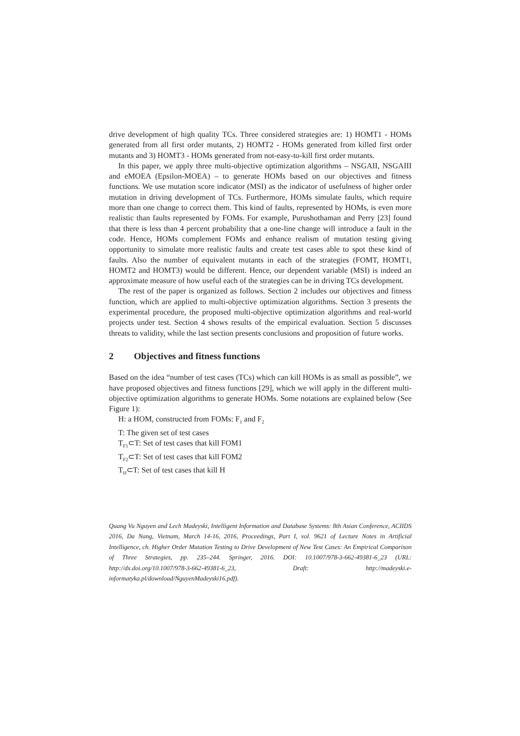drive development of high quality TCs. Three considered strategies are: 1) HOMT1 - HOMs generated from all first order mutants, 2) HOMT2 - HOMs generated from killed first order mutants and 3) HOMT3 - HOMs generated from not-easy-to-kill first order mutants.
In this paper, we apply three multi-objective optimization algorithms – NSGAII, NSGAIII and eMOEA (Epsilon-MOEA) – to generate HOMs based on our objectives and fitness functions. We use mutation score indicator (MSI) as the indicator of usefulness of higher order mutation in driving development of TCs. Furthermore, HOMs simulate faults, which require more than one change to correct them. This kind of faults, represented by HOMs, is even more realistic than faults represented by FOMs. For example, Purushothaman and Perry [23] found that there is less than 4 percent probability that a one-line change will introduce a fault in the code. Hence, HOMs complement FOMs and enhance realism of mutation testing giving opportunity to simulate more realistic faults and create test cases able to spot these kind of faults. Also the number of equivalent mutants in each of the strategies (FOMT, HOMT1, HOMT2 and HOMT3) would be different. Hence, our dependent variable (MSI) is indeed an approximate measure of how useful each of the strategies can be in driving TCs development.
The rest of the paper is organized as follows. Section 2 includes our objectives and fitness function, which are applied to multi-objective optimization algorithms. Section 3 presents the experimental procedure, the proposed multi-objective optimization algorithms and real-world projects under test. Section 4 shows results of the empirical evaluation. Section 5 discusses threats to validity, while the last section presents conclusions and proposition of future works.
2 Objectives and fitness functions
Based on the idea “number of test cases (TCs) which can kill HOMs is as small as possible”, we have proposed objectives and fitness functions [29], which we will apply in the different multi-objective optimization algorithms to generate HOMs. Some notations are explained below (See Figure 1):
H: a HOM, constructed from FOMs: F<sub>1</sub> and F<sub>2</sub>
T: The given set of test cases
T<sub>F1</sub>⊂T: Set of test cases that kill FOM1
T<sub>F2</sub>⊂T: Set of test cases that kill FOM2
T<sub>H</sub>⊂T: Set of test cases that kill H
Quang Vu Nguyen and Lech Madeyski, Intelligent Information and Database Systems: 8th Asian Conference, ACIIDS 2016, Da Nang, Vietnam, March 14-16, 2016, Proceedings, Part I, vol. 9621 of Lecture Notes in Artificial Intelligence, ch. Higher Order Mutation Testing to Drive Development of New Test Cases: An Empirical Comparison of Three Strategies, pp. 235–244. Springer, 2016. DOI: 10.1007/978-3-662-49381-6_23 (URL: http://dx.doi.org/10.1007/978-3-662-49381-6_23, Draft: http://madeyski.e-informatyka.pl/download/NguyenMadeyski16.pdf).